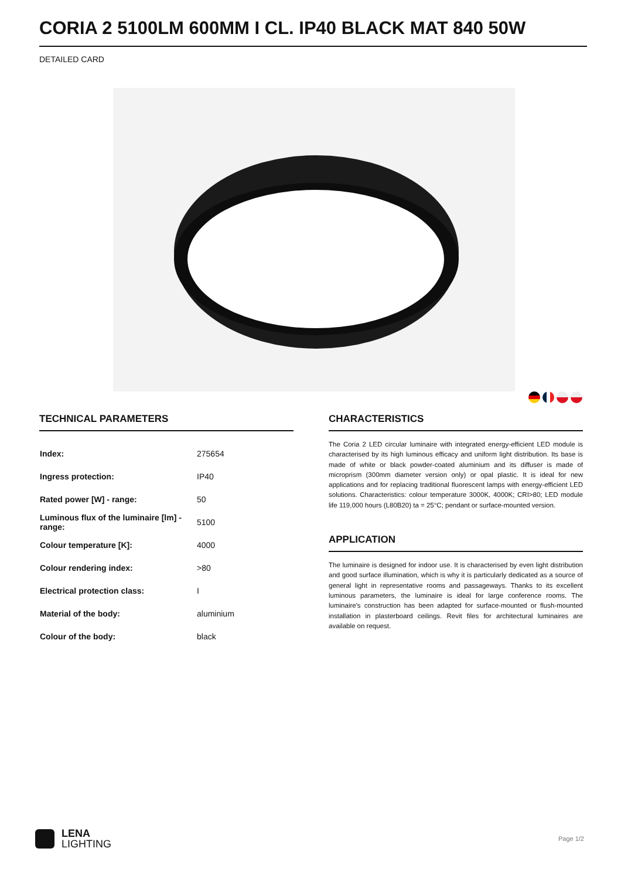CORIA 2 5100LM 600MM I CL. IP40 BLACK MAT 840 50W
DETAILED CARD
TECHNICAL PARAMETERS
| Index: | 275654 |
| Ingress protection: | IP40 |
| Rated power [W] - range: | 50 |
| Luminous flux of the luminaire [lm] - range: | 5100 |
| Colour temperature [K]: | 4000 |
| Colour rendering index: | >80 |
| Electrical protection class: | I |
| Material of the body: | aluminium |
| Colour of the body: | black |
CHARACTERISTICS
The Coria 2 LED circular luminaire with integrated energy-efficient LED module is characterised by its high luminous efficacy and uniform light distribution. Its base is made of white or black powder-coated aluminium and its diffuser is made of microprism (300mm diameter version only) or opal plastic. It is ideal for new applications and for replacing traditional fluorescent lamps with energy-efficient LED solutions. Characteristics: colour temperature 3000K, 4000K; CRI>80; LED module life 119,000 hours (L80B20) ta = 25°C; pendant or surface-mounted version.
APPLICATION
The luminaire is designed for indoor use. It is characterised by even light distribution and good surface illumination, which is why it is particularly dedicated as a source of general light in representative rooms and passageways. Thanks to its excellent luminous parameters, the luminaire is ideal for large conference rooms. The luminaire's construction has been adapted for surface-mounted or flush-mounted installation in plasterboard ceilings. Revit files for architectural luminaires are available on request.
LENA
LIGHTING
Page 1/2